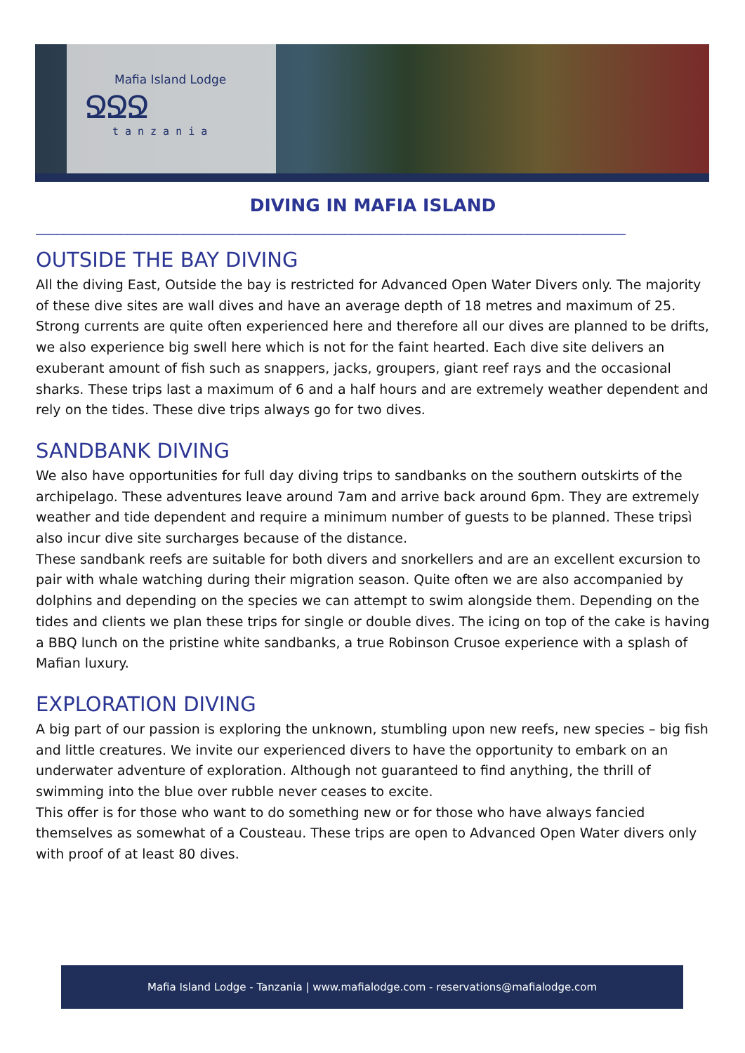Mafia Island Lodge
ՋՋՋ
tanzania
DIVING IN MAFIA ISLAND
____________________________________________________________________________________
OUTSIDE THE BAY DIVING
All the diving East, Outside the bay is restricted for Advanced Open Water Divers only. The majority of these dive sites are wall dives and have an average depth of 18 metres and maximum of 25. Strong currents are quite often experienced here and therefore all our dives are planned to be drifts, we also experience big swell here which is not for the faint hearted. Each dive site delivers an exuberant amount of fish such as snappers, jacks, groupers, giant reef rays and the occasional sharks. These trips last a maximum of 6 and a half hours and are extremely weather dependent and rely on the tides. These dive trips always go for two dives.
SANDBANK DIVING
We also have opportunities for full day diving trips to sandbanks on the southern outskirts of the archipelago. These adventures leave around 7am and arrive back around 6pm. They are extremely weather and tide dependent and require a minimum number of guests to be planned. These tripsì also incur dive site surcharges because of the distance.
These sandbank reefs are suitable for both divers and snorkellers and are an excellent excursion to pair with whale watching during their migration season. Quite often we are also accompanied by dolphins and depending on the species we can attempt to swim alongside them. Depending on the tides and clients we plan these trips for single or double dives. The icing on top of the cake is having a BBQ lunch on the pristine white sandbanks, a true Robinson Crusoe experience with a splash of Mafian luxury.
EXPLORATION DIVING
A big part of our passion is exploring the unknown, stumbling upon new reefs, new species – big fish and little creatures. We invite our experienced divers to have the opportunity to embark on an underwater adventure of exploration. Although not guaranteed to find anything, the thrill of swimming into the blue over rubble never ceases to excite.
This offer is for those who want to do something new or for those who have always fancied themselves as somewhat of a Cousteau. These trips are open to Advanced Open Water divers only with proof of at least 80 dives.
Mafia Island Lodge - Tanzania | www.mafialodge.com - reservations@mafialodge.com